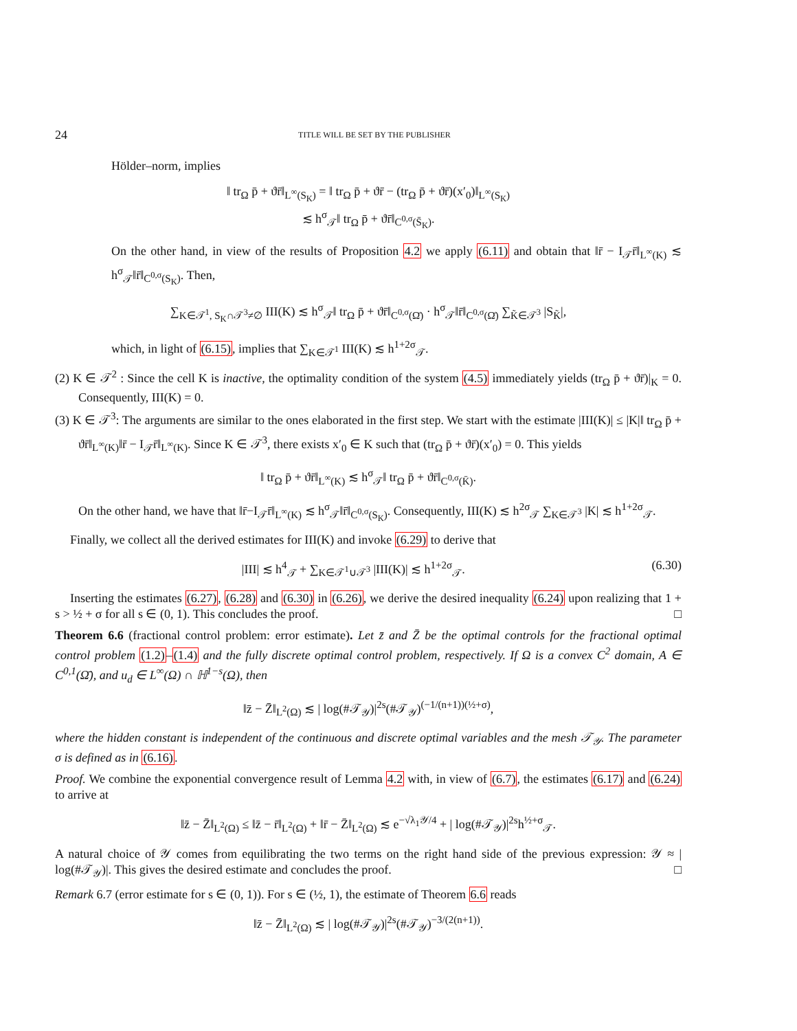24 TITLE WILL BE SET BY THE PUBLISHER
Hölder–norm, implies
‖ tr<sub>Ω</sub> p̄ + ϑr̄‖<sub>L<sup>∞</sup>(S<sub>K</sub>)</sub> = ‖ tr<sub>Ω</sub> p̄ + ϑr̄ − (tr<sub>Ω</sub> p̄ + ϑr̄)(x′<sub>0</sub>)‖<sub>L<sup>∞</sup>(S<sub>K</sub>)</sub>
≲ h<sup>σ</sup><sub>𝒯</sub>‖ tr<sub>Ω</sub> p̄ + ϑr̄‖<sub>C<sup>0,σ</sup>(S̄<sub>K</sub>)</sub>.
On the other hand, in view of the results of Proposition 4.2 we apply (6.11) and obtain that ‖r̄ − I<sub>𝒯</sub>r̄‖<sub>L<sup>∞</sup>(K)</sub> ≲ h<sup>σ</sup><sub>𝒯</sub>‖r̄‖<sub>C<sup>0,σ</sup>(S<sub>K</sub>)</sub>. Then,
∑<sub>K∈𝒯<sup>1</sup>, S<sub>K</sub>∩𝒯<sup>3</sup>≠∅</sub> III(K) ≲ h<sup>σ</sup><sub>𝒯</sub>‖ tr<sub>Ω</sub> p̄ + ϑr̄‖<sub>C<sup>0,σ</sup>(Ω̄)</sub> · h<sup>σ</sup><sub>𝒯</sub>‖r̄‖<sub>C<sup>0,σ</sup>(Ω̄)</sub> ∑<sub>K̃∈𝒯<sup>3</sup></sub> |S<sub>K̃</sub>|,
which, in light of (6.15), implies that ∑<sub>K∈𝒯<sup>1</sup></sub> III(K) ≲ h<sup>1+2σ</sup><sub>𝒯</sub>.
(2) K ∈ 𝒯<sup>2</sup> : Since the cell K is inactive, the optimality condition of the system (4.5) immediately yields (tr<sub>Ω</sub> p̄ + ϑr̄)|<sub>K</sub> = 0. Consequently, III(K) = 0.
(3) K ∈ 𝒯<sup>3</sup>: The arguments are similar to the ones elaborated in the first step. We start with the estimate |III(K)| ≤ |K|‖ tr<sub>Ω</sub> p̄ + ϑr̄‖<sub>L<sup>∞</sup>(K)</sub>‖r̄ − I<sub>𝒯</sub>r̄‖<sub>L<sup>∞</sup>(K)</sub>. Since K ∈ 𝒯<sup>3</sup>, there exists x′<sub>0</sub> ∈ K such that (tr<sub>Ω</sub> p̄ + ϑr̄)(x′<sub>0</sub>) = 0. This yields
‖ tr<sub>Ω</sub> p̄ + ϑr̄‖<sub>L<sup>∞</sup>(K)</sub> ≲ h<sup>σ</sup><sub>𝒯</sub>‖ tr<sub>Ω</sub> p̄ + ϑr̄‖<sub>C<sup>0,σ</sup>(K̄)</sub>.
On the other hand, we have that ‖r̄−I<sub>𝒯</sub>r̄‖<sub>L<sup>∞</sup>(K)</sub> ≲ h<sup>σ</sup><sub>𝒯</sub>‖r̄‖<sub>C<sup>0,σ</sup>(S<sub>K</sub>)</sub>. Consequently, III(K) ≲ h<sup>2σ</sup><sub>𝒯</sub> ∑<sub>K∈𝒯<sup>3</sup></sub> |K| ≲ h<sup>1+2σ</sup><sub>𝒯</sub>.
Finally, we collect all the derived estimates for III(K) and invoke (6.29) to derive that
|III| ≲ h<sup>4</sup><sub>𝒯</sub> + ∑<sub>K∈𝒯<sup>1</sup>∪𝒯<sup>3</sup></sub> |III(K)| ≲ h<sup>1+2σ</sup><sub>𝒯</sub>. (6.30)
Inserting the estimates (6.27), (6.28) and (6.30) in (6.26), we derive the desired inequality (6.24) upon realizing that 1 + s > ½ + σ for all s ∈ (0, 1). This concludes the proof. □
Theorem 6.6 (fractional control problem: error estimate). Let z̄ and Z̄ be the optimal controls for the fractional optimal control problem (1.2)–(1.4) and the fully discrete optimal control problem, respectively. If Ω is a convex C<sup>2</sup> domain, A ∈ C<sup>0,1</sup>(Ω̄), and u<sub>d</sub> ∈ L<sup>∞</sup>(Ω) ∩ ℍ<sup>1−s</sup>(Ω), then
‖z̄ − Z̄‖<sub>L<sup>2</sup>(Ω)</sub> ≲ | log(#𝒯<sub>𝒴</sub>)|<sup>2s</sup>(#𝒯<sub>𝒴</sub>)<sup>(−1/(n+1))(½+σ)</sup>,
where the hidden constant is independent of the continuous and discrete optimal variables and the mesh 𝒯<sub>𝒴</sub>. The parameter σ is defined as in (6.16).
Proof. We combine the exponential convergence result of Lemma 4.2 with, in view of (6.7), the estimates (6.17) and (6.24) to arrive at
‖z̄ − Z̄‖<sub>L<sup>2</sup>(Ω)</sub> ≤ ‖z̄ − r̄‖<sub>L<sup>2</sup>(Ω)</sub> + ‖r̄ − Z̄‖<sub>L<sup>2</sup>(Ω)</sub> ≲ e<sup>−√λ<sub>1</sub>𝒴/4</sup> + | log(#𝒯<sub>𝒴</sub>)|<sup>2s</sup>h<sup>½+σ</sup><sub>𝒯</sub>.
A natural choice of 𝒴 comes from equilibrating the two terms on the right hand side of the previous expression: 𝒴 ≈ | log(#𝒯<sub>𝒴</sub>)|. This gives the desired estimate and concludes the proof. □
Remark 6.7 (error estimate for s ∈ (0, 1)). For s ∈ (½, 1), the estimate of Theorem 6.6 reads
‖z̄ − Z̄‖<sub>L<sup>2</sup>(Ω)</sub> ≲ | log(#𝒯<sub>𝒴</sub>)|<sup>2s</sup>(#𝒯<sub>𝒴</sub>)<sup>−3/(2(n+1))</sup>.